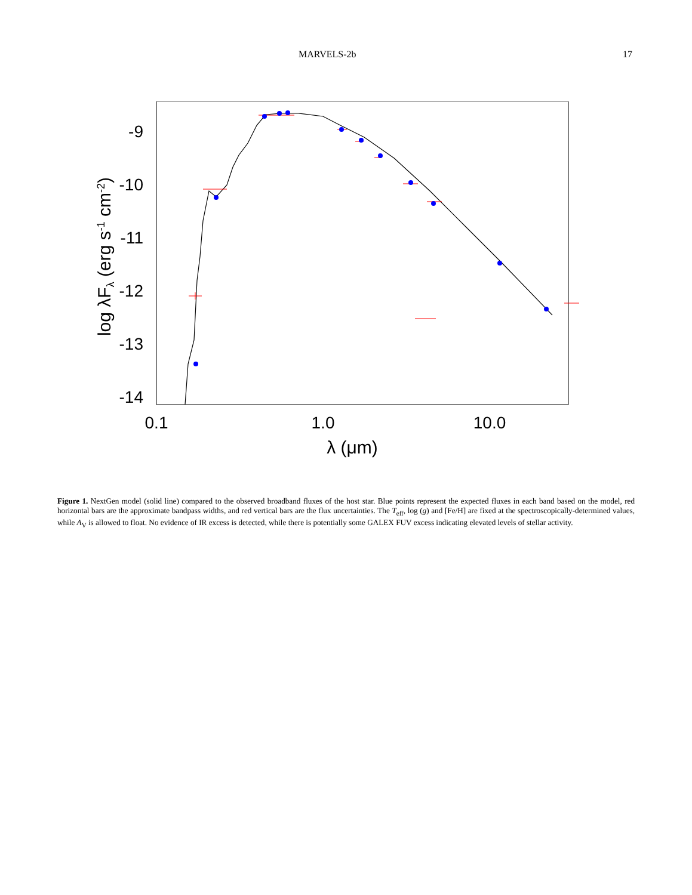MARVELS-2b 17
-9
-10
-11
-12
-13
-14
0.1
1.0
10.0
λ (μm)
log λFλ (erg s-1 cm-2)
Figure 1. NextGen model (solid line) compared to the observed broadband fluxes of the host star. Blue points represent the expected fluxes in each band based on the model, red horizontal bars are the approximate bandpass widths, and red vertical bars are the flux uncertainties. The T<sub>eff</sub>, log (g) and [Fe/H] are fixed at the spectroscopically-determined values, while A<sub>V</sub> is allowed to float. No evidence of IR excess is detected, while there is potentially some GALEX FUV excess indicating elevated levels of stellar activity.